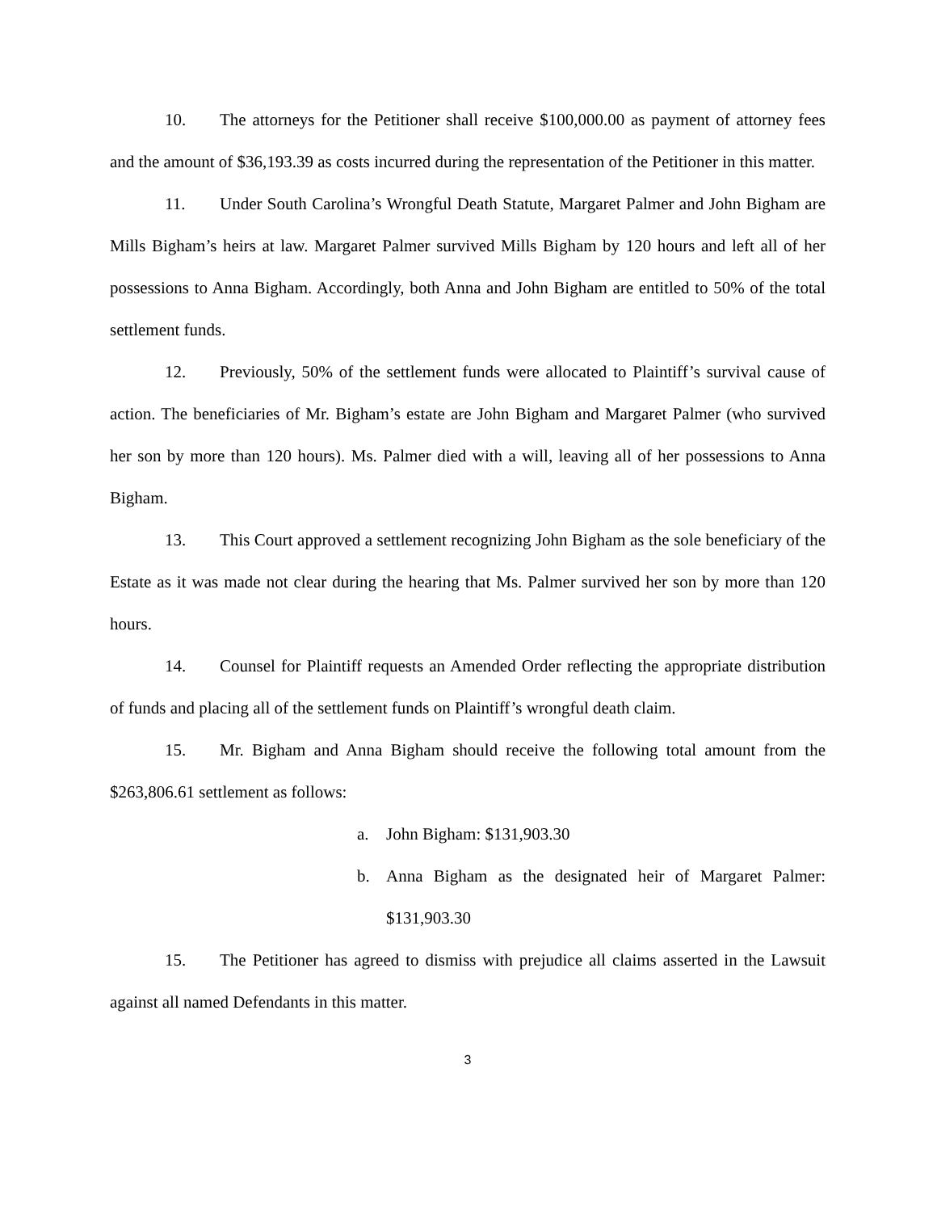10. The attorneys for the Petitioner shall receive $100,000.00 as payment of attorney fees and the amount of $36,193.39 as costs incurred during the representation of the Petitioner in this matter.
11. Under South Carolina’s Wrongful Death Statute, Margaret Palmer and John Bigham are Mills Bigham’s heirs at law. Margaret Palmer survived Mills Bigham by 120 hours and left all of her possessions to Anna Bigham. Accordingly, both Anna and John Bigham are entitled to 50% of the total settlement funds.
12. Previously, 50% of the settlement funds were allocated to Plaintiff’s survival cause of action. The beneficiaries of Mr. Bigham’s estate are John Bigham and Margaret Palmer (who survived her son by more than 120 hours). Ms. Palmer died with a will, leaving all of her possessions to Anna Bigham.
13. This Court approved a settlement recognizing John Bigham as the sole beneficiary of the Estate as it was made not clear during the hearing that Ms. Palmer survived her son by more than 120 hours.
14. Counsel for Plaintiff requests an Amended Order reflecting the appropriate distribution of funds and placing all of the settlement funds on Plaintiff’s wrongful death claim.
15. Mr. Bigham and Anna Bigham should receive the following total amount from the $263,806.61 settlement as follows:
a. John Bigham: $131,903.30
b. Anna Bigham as the designated heir of Margaret Palmer: $131,903.30
15. The Petitioner has agreed to dismiss with prejudice all claims asserted in the Lawsuit against all named Defendants in this matter.
3